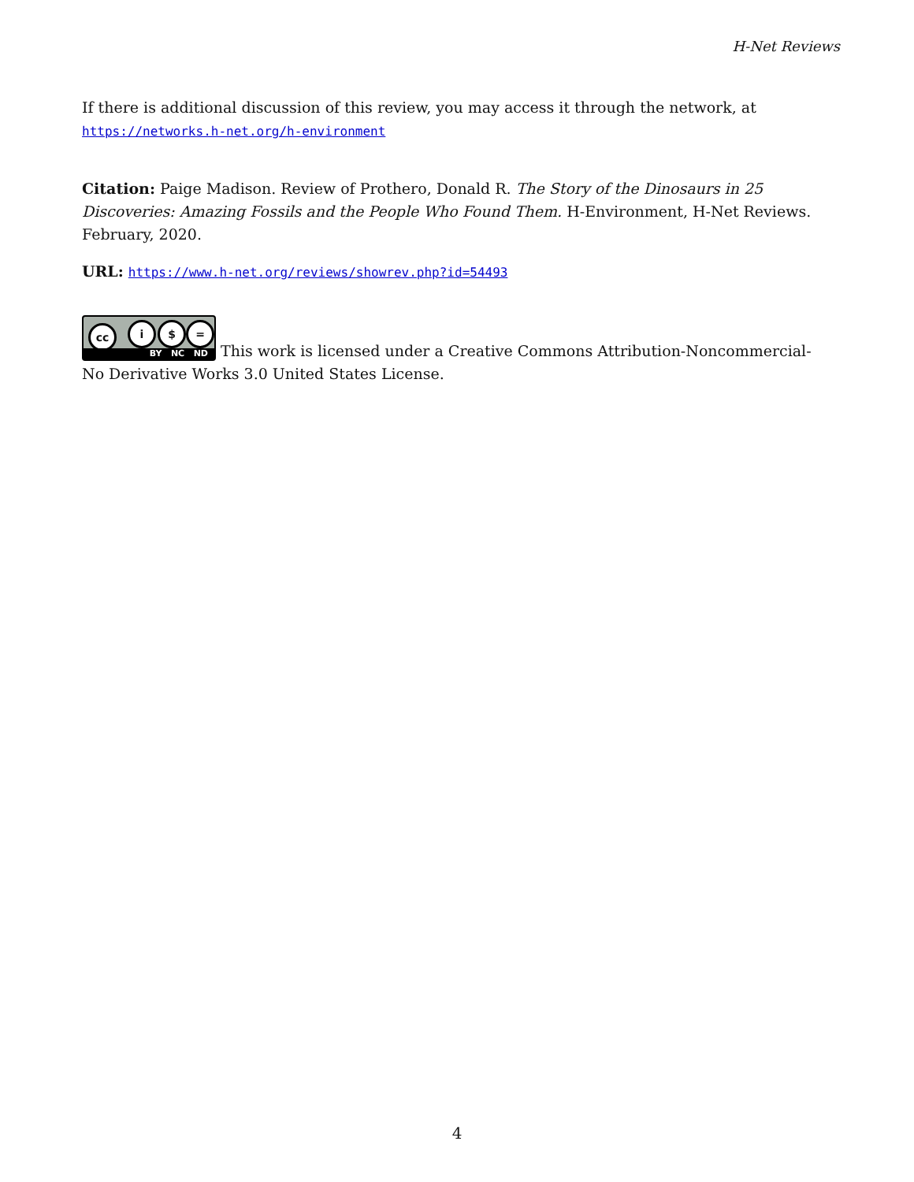H-Net Reviews
If there is additional discussion of this review, you may access it through the network, at
https://networks.h-net.org/h-environment
Citation: Paige Madison. Review of Prothero, Donald R. The Story of the Dinosaurs in 25 Discoveries: Amazing Fossils and the People Who Found Them. H-Environment, H-Net Reviews. February, 2020.
URL: https://www.h-net.org/reviews/showrev.php?id=54493
cc i $ = BY NC ND This work is licensed under a Creative Commons Attribution-Noncommercial-No Derivative Works 3.0 United States License.
4